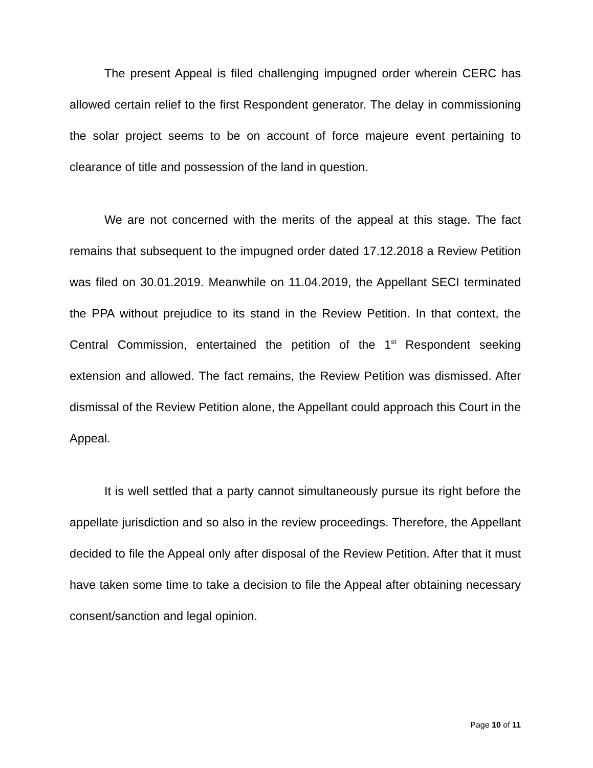The present Appeal is filed challenging impugned order wherein CERC has allowed certain relief to the first Respondent generator. The delay in commissioning the solar project seems to be on account of force majeure event pertaining to clearance of title and possession of the land in question.
We are not concerned with the merits of the appeal at this stage. The fact remains that subsequent to the impugned order dated 17.12.2018 a Review Petition was filed on 30.01.2019. Meanwhile on 11.04.2019, the Appellant SECI terminated the PPA without prejudice to its stand in the Review Petition. In that context, the Central Commission, entertained the petition of the 1<sup>st</sup> Respondent seeking extension and allowed. The fact remains, the Review Petition was dismissed. After dismissal of the Review Petition alone, the Appellant could approach this Court in the Appeal.
It is well settled that a party cannot simultaneously pursue its right before the appellate jurisdiction and so also in the review proceedings. Therefore, the Appellant decided to file the Appeal only after disposal of the Review Petition. After that it must have taken some time to take a decision to file the Appeal after obtaining necessary consent/sanction and legal opinion.
Page 10 of 11